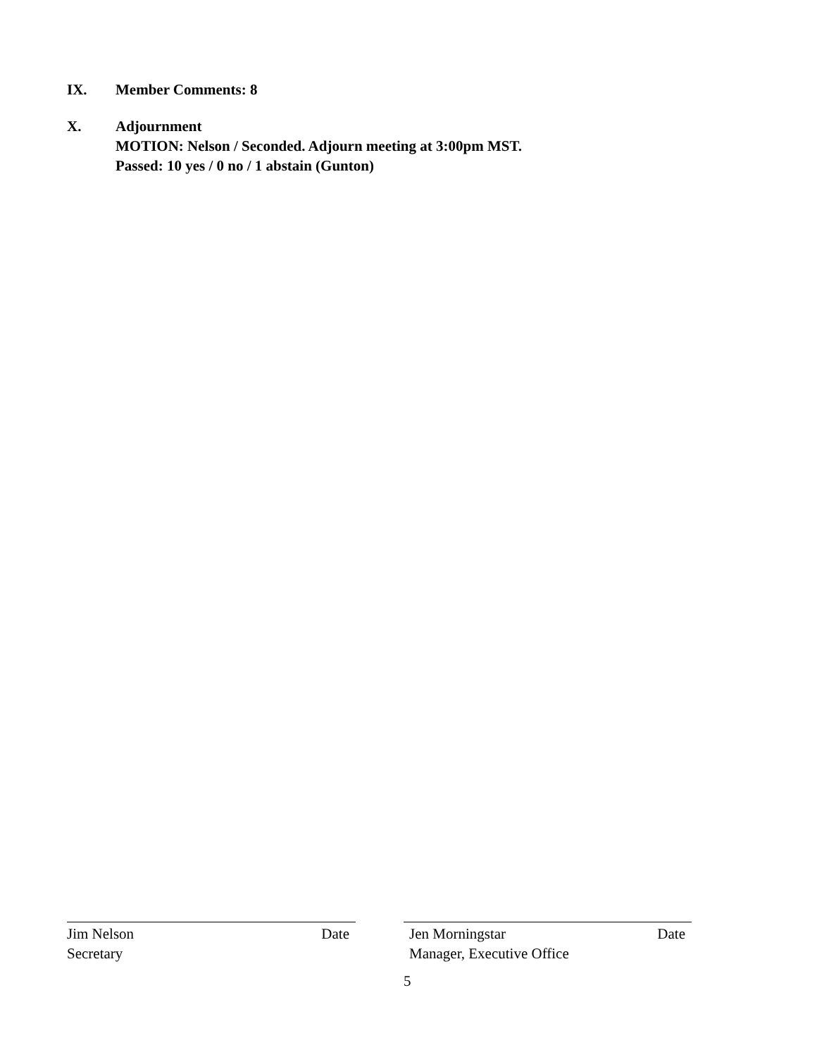IX. Member Comments: 8
X. Adjournment
MOTION: Nelson / Seconded. Adjourn meeting at 3:00pm MST.
Passed: 10 yes / 0 no / 1 abstain (Gunton)
Jim Nelson Date
Secretary
Jen Morningstar Date
Manager, Executive Office
5